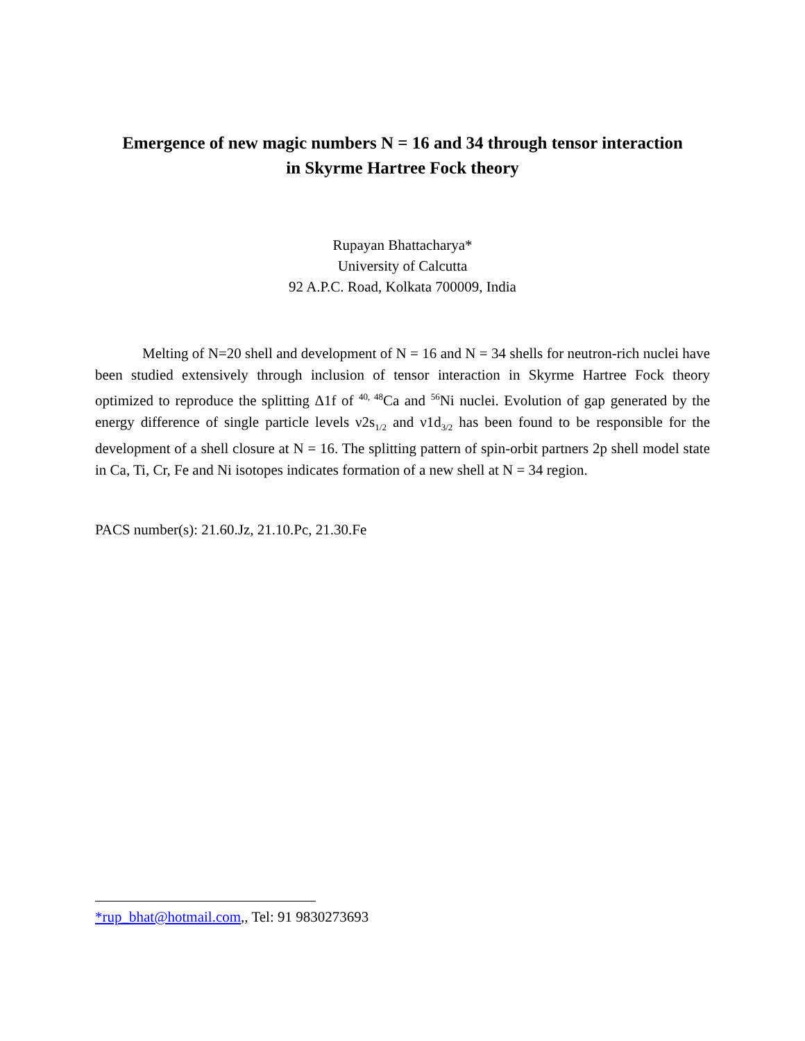Emergence of new magic numbers N = 16 and 34 through tensor interaction
in Skyrme Hartree Fock theory
Rupayan Bhattacharya*
University of Calcutta
92 A.P.C. Road, Kolkata 700009, India
Melting of N=20 shell and development of N = 16 and N = 34 shells for neutron-rich nuclei have been studied extensively through inclusion of tensor interaction in Skyrme Hartree Fock theory optimized to reproduce the splitting Δ1f of <sup>40, 48</sup>Ca and <sup>56</sup>Ni nuclei. Evolution of gap generated by the energy difference of single particle levels ν2s<sub>1/2</sub> and ν1d<sub>3/2</sub> has been found to be responsible for the development of a shell closure at N = 16. The splitting pattern of spin-orbit partners 2p shell model state in Ca, Ti, Cr, Fe and Ni isotopes indicates formation of a new shell at N = 34 region.
PACS number(s): 21.60.Jz, 21.10.Pc, 21.30.Fe
*rup_bhat@hotmail.com,, Tel: 91 9830273693